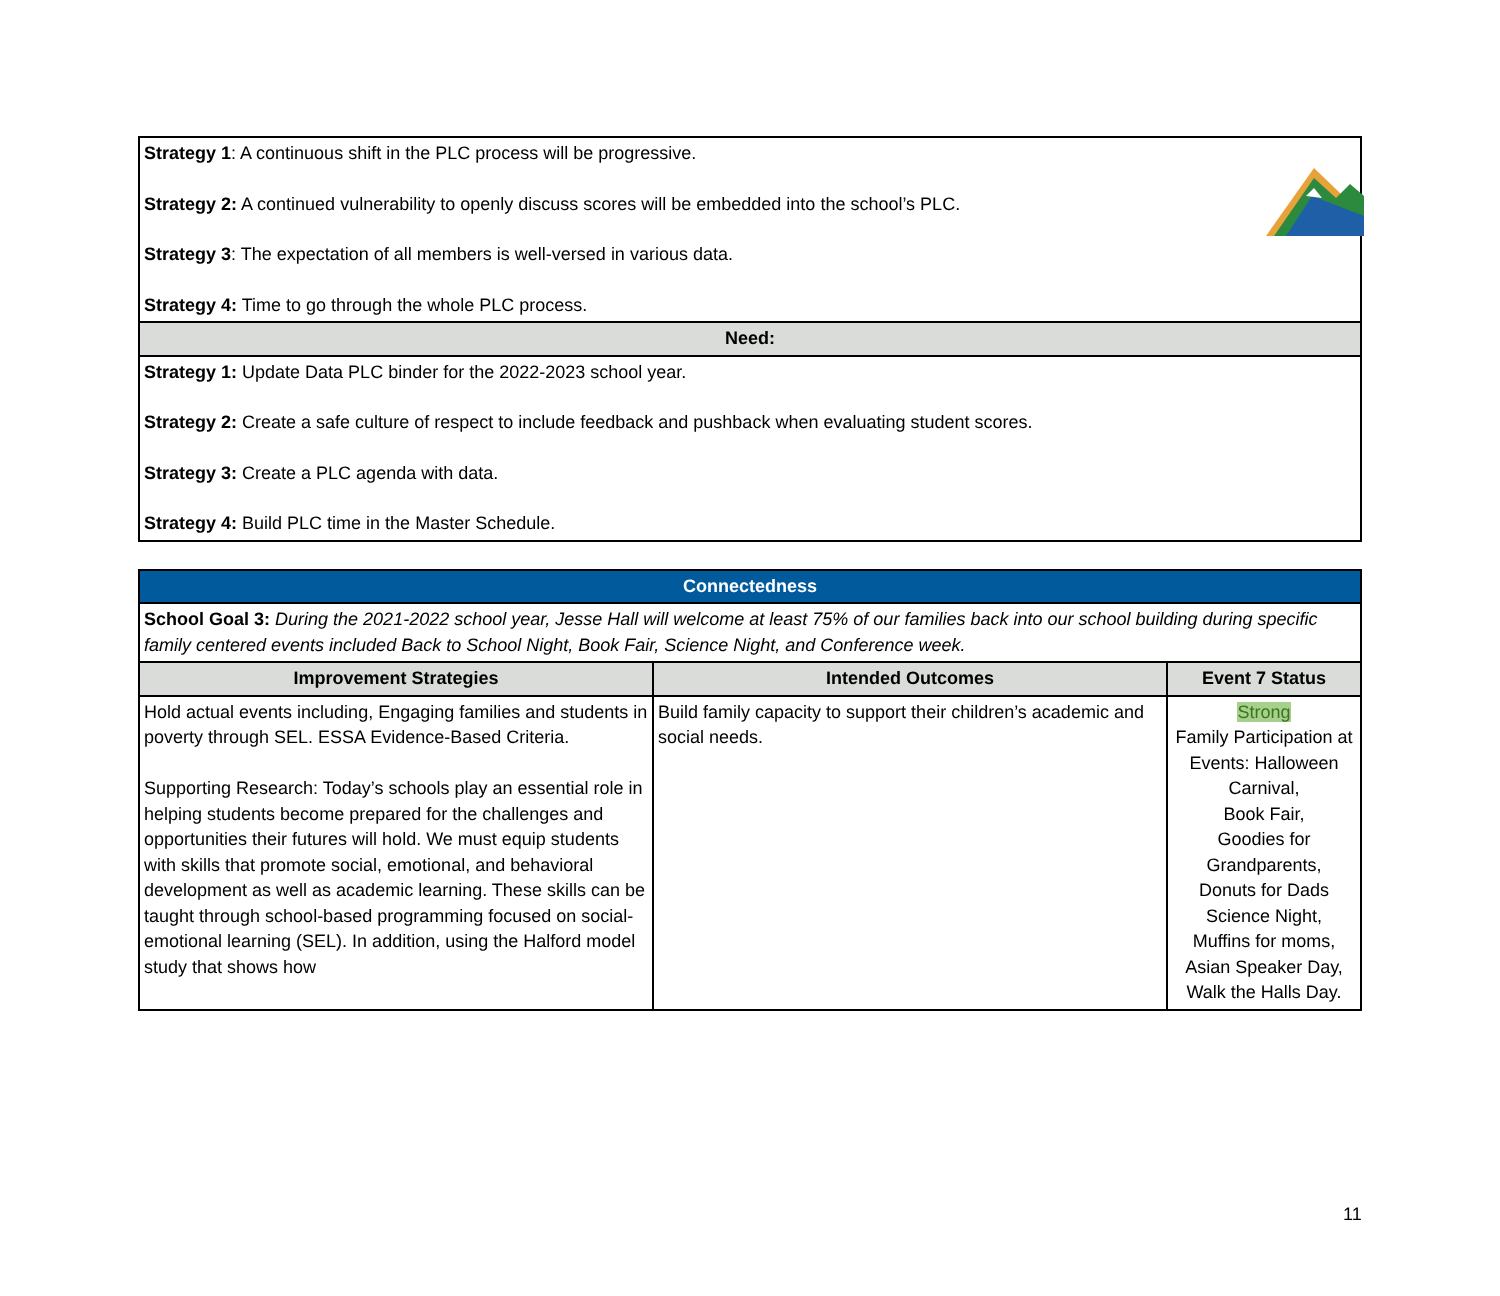| Strategy 1 : A continuous shift in the PLC process will be progressive. Strategy 2: A continued vulnerability to openly discuss scores will be embedded into the school’s PLC. Strategy 3 : The expectation of all members is well-versed in various data. Strategy 4: Time to go through the whole PLC process. |
| Need: |
| Strategy 1: Update Data PLC binder for the 2022-2023 school year. Strategy 2: Create a safe culture of respect to include feedback and pushback when evaluating student scores. Strategy 3: Create a PLC agenda with data. Strategy 4: Build PLC time in the Master Schedule. |
| Connectedness | | |
| School Goal 3: During the 2021-2022 school year, Jesse Hall will welcome at least 75% of our families back into our school building during specific family centered events included Back to School Night, Book Fair, Science Night, and Conference week. | | |
| Improvement Strategies | Intended Outcomes | Event 7 Status |
| Hold actual events including, Engaging families and students in poverty through SEL. ESSA Evidence-Based Criteria. Supporting Research: Today’s schools play an essential role in helping students become prepared for the challenges and opportunities their futures will hold. We must equip students with skills that promote social, emotional, and behavioral development as well as academic learning. These skills can be taught through school-based programming focused on social-emotional learning (SEL). In addition, using the Halford model study that shows how | Build family capacity to support their children’s academic and social needs. | Strong Family Participation at Events: Halloween Carnival, Book Fair, Goodies for Grandparents, Donuts for Dads Science Night, Muffins for moms, Asian Speaker Day, Walk the Halls Day. |
11